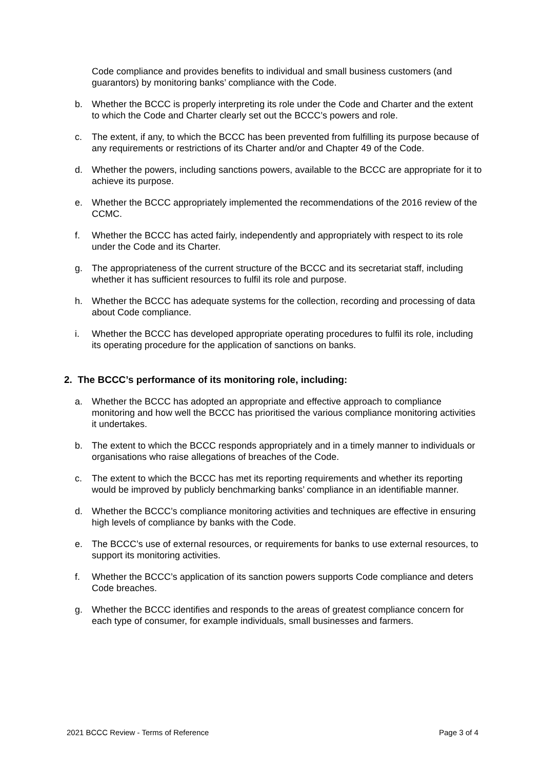Code compliance and provides benefits to individual and small business customers (and guarantors) by monitoring banks’ compliance with the Code.
b. Whether the BCCC is properly interpreting its role under the Code and Charter and the extent to which the Code and Charter clearly set out the BCCC’s powers and role.
c. The extent, if any, to which the BCCC has been prevented from fulfilling its purpose because of any requirements or restrictions of its Charter and/or and Chapter 49 of the Code.
d. Whether the powers, including sanctions powers, available to the BCCC are appropriate for it to achieve its purpose.
e. Whether the BCCC appropriately implemented the recommendations of the 2016 review of the CCMC.
f. Whether the BCCC has acted fairly, independently and appropriately with respect to its role under the Code and its Charter.
g. The appropriateness of the current structure of the BCCC and its secretariat staff, including whether it has sufficient resources to fulfil its role and purpose.
h. Whether the BCCC has adequate systems for the collection, recording and processing of data about Code compliance.
i. Whether the BCCC has developed appropriate operating procedures to fulfil its role, including its operating procedure for the application of sanctions on banks.
2. The BCCC’s performance of its monitoring role, including:
a. Whether the BCCC has adopted an appropriate and effective approach to compliance monitoring and how well the BCCC has prioritised the various compliance monitoring activities it undertakes.
b. The extent to which the BCCC responds appropriately and in a timely manner to individuals or organisations who raise allegations of breaches of the Code.
c. The extent to which the BCCC has met its reporting requirements and whether its reporting would be improved by publicly benchmarking banks’ compliance in an identifiable manner.
d. Whether the BCCC’s compliance monitoring activities and techniques are effective in ensuring high levels of compliance by banks with the Code.
e. The BCCC’s use of external resources, or requirements for banks to use external resources, to support its monitoring activities.
f. Whether the BCCC’s application of its sanction powers supports Code compliance and deters Code breaches.
g. Whether the BCCC identifies and responds to the areas of greatest compliance concern for each type of consumer, for example individuals, small businesses and farmers.
2021 BCCC Review - Terms of Reference Page 3 of 4